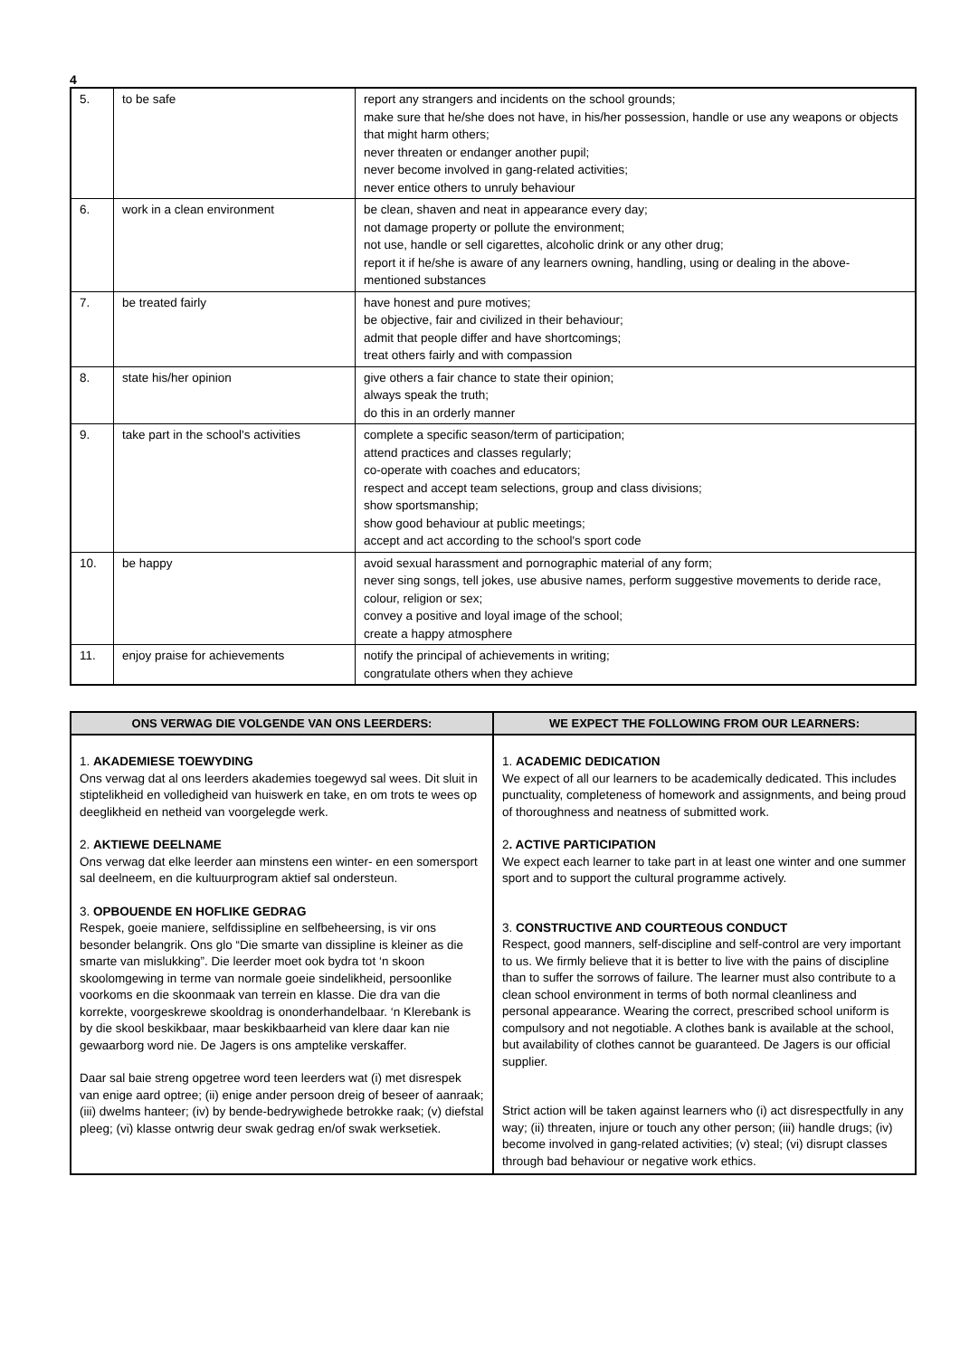4
| 5. | to be safe | report any strangers and incidents on the school grounds; make sure that he/she does not have, in his/her possession, handle or use any weapons or objects that might harm others; never threaten or endanger another pupil; never become involved in gang-related activities; never entice others to unruly behaviour |
| 6. | work in a clean environment | be clean, shaven and neat in appearance every day; not damage property or pollute the environment; not use, handle or sell cigarettes, alcoholic drink or any other drug; report it if he/she is aware of any learners owning, handling, using or dealing in the above-mentioned substances |
| 7. | be treated fairly | have honest and pure motives; be objective, fair and civilized in their behaviour; admit that people differ and have shortcomings; treat others fairly and with compassion |
| 8. | state his/her opinion | give others a fair chance to state their opinion; always speak the truth; do this in an orderly manner |
| 9. | take part in the school's activities | complete a specific season/term of participation; attend practices and classes regularly; co-operate with coaches and educators; respect and accept team selections, group and class divisions; show sportsmanship; show good behaviour at public meetings; accept and act according to the school's sport code |
| 10. | be happy | avoid sexual harassment and pornographic material of any form; never sing songs, tell jokes, use abusive names, perform suggestive movements to deride race, colour, religion or sex; convey a positive and loyal image of the school; create a happy atmosphere |
| 11. | enjoy praise for achievements | notify the principal of achievements in writing; congratulate others when they achieve |
| ONS VERWAG DIE VOLGENDE VAN ONS LEERDERS: | WE EXPECT THE FOLLOWING FROM OUR LEARNERS: |
| --- | --- |
| 1. AKADEMIESE TOEWYDING Ons verwag dat al ons leerders akademies toegewyd sal wees. Dit sluit in stiptelikheid en volledigheid van huiswerk en take, en om trots te wees op deeglikheid en netheid van voorgelegde werk. 2. AKTIEWE DEELNAME Ons verwag dat elke leerder aan minstens een winter- en een somersport sal deelneem, en die kultuurprogram aktief sal ondersteun. 3. OPBOUENDE EN HOFLIKE GEDRAG Respek, goeie maniere, selfdissipline en selfbeheersing, is vir ons besonder belangrik. Ons glo “Die smarte van dissipline is kleiner as die smarte van mislukking”. Die leerder moet ook bydra tot ‘n skoon skoolomgewing in terme van normale goeie sindelikheid, persoonlike voorkoms en die skoonmaak van terrein en klasse. Die dra van die korrekte, voorgeskrewe skooldrag is ononderhandelbaar. ‘n Klerebank is by die skool beskikbaar, maar beskikbaarheid van klere daar kan nie gewaarborg word nie. De Jagers is ons amptelike verskaffer. Daar sal baie streng opgetree word teen leerders wat (i) met disrespek van enige aard optree; (ii) enige ander persoon dreig of beseer of aanraak; (iii) dwelms hanteer; (iv) by bende-bedrywighede betrokke raak; (v) diefstal pleeg; (vi) klasse ontwrig deur swak gedrag en/of swak werksetiek. | 1. ACADEMIC DEDICATION We expect of all our learners to be academically dedicated. This includes punctuality, completeness of homework and assignments, and being proud of thoroughness and neatness of submitted work. 2 . ACTIVE PARTICIPATION We expect each learner to take part in at least one winter and one summer sport and to support the cultural programme actively. 3. CONSTRUCTIVE AND COURTEOUS CONDUCT Respect, good manners, self-discipline and self-control are very important to us. We firmly believe that it is better to live with the pains of discipline than to suffer the sorrows of failure. The learner must also contribute to a clean school environment in terms of both normal cleanliness and personal appearance. Wearing the correct, prescribed school uniform is compulsory and not negotiable. A clothes bank is available at the school, but availability of clothes cannot be guaranteed. De Jagers is our official supplier. Strict action will be taken against learners who (i) act disrespectfully in any way; (ii) threaten, injure or touch any other person; (iii) handle drugs; (iv) become involved in gang-related activities; (v) steal; (vi) disrupt classes through bad behaviour or negative work ethics. |